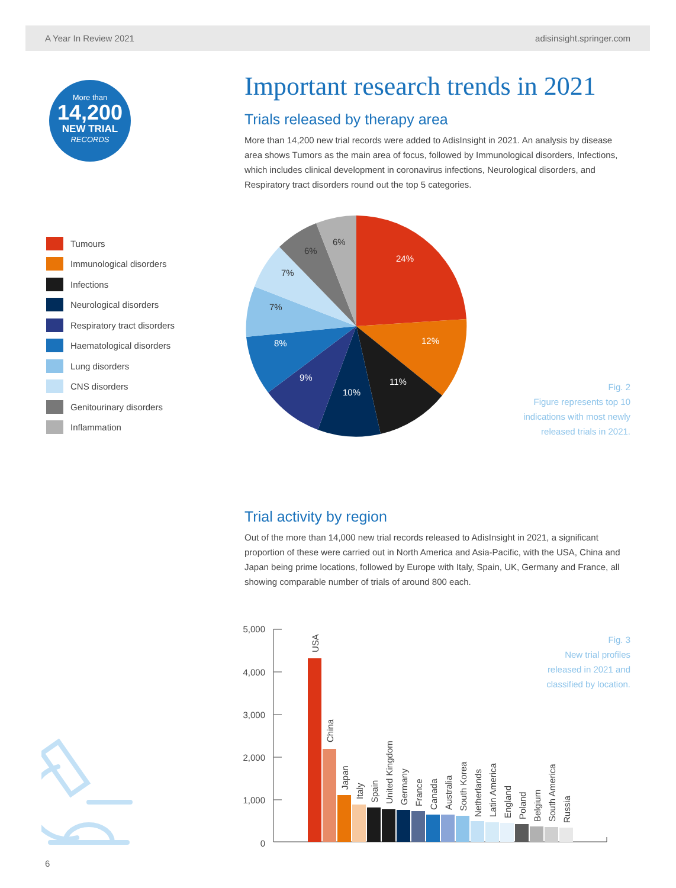A Year In Review 2021 adisinsight.springer.com
More than
14,200
NEW TRIAL
RECORDS
Important research trends in 2021
Trials released by therapy area
More than 14,200 new trial records were added to AdisInsight in 2021. An analysis by disease area shows Tumors as the main area of focus, followed by Immunological disorders, Infections, which includes clinical development in coronavirus infections, Neurological disorders, and Respiratory tract disorders round out the top 5 categories.
Tumours
Immunological disorders
Infections
Neurological disorders
Respiratory tract disorders
Haematological disorders
Lung disorders
CNS disorders
Genitourinary disorders
Inflammation
24%
12%
11%
10%
9%
8%
7%
7%
6%
6%
Fig. 2
Figure represents top 10
indications with most newly
released trials in 2021.
Trial activity by region
Out of the more than 14,000 new trial records released to AdisInsight in 2021, a significant proportion of these were carried out in North America and Asia-Pacific, with the USA, China and Japan being prime locations, followed by Europe with Italy, Spain, UK, Germany and France, all showing comparable number of trials of around 800 each.
Fig. 3
New trial profiles
released in 2021 and
classified by location.
5,000
4,000
3,000
2,000
1,000
0
USA
China
Japan
Italy
Spain
United Kingdom
Germany
France
Canada
Australia
South Korea
Netherlands
Latin America
England
Poland
Belgium
South America
Russia
6